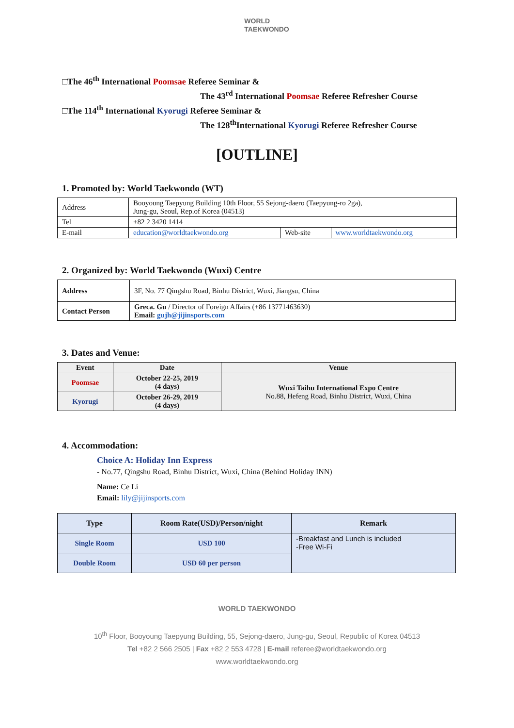WORLD
TAEKWONDO
□The 46<sup>th</sup> International Poomsae Referee Seminar &
The 43<sup>rd</sup> International Poomsae Referee Refresher Course
□The 114<sup>th</sup> International Kyorugi Referee Seminar &
The 128<sup>th</sup>International Kyorugi Referee Refresher Course
[OUTLINE]
1. Promoted by: World Taekwondo (WT)
| Address | Booyoung Taepyung Building 10th Floor, 55 Sejong-daero (Taepyung-ro 2ga), Jung-gu, Seoul, Rep.of Korea (04513) | | |
| Tel | +82 2 3420 1414 | | |
| E-mail | education@worldtaekwondo.org | Web-site | www.worldtaekwondo.org |
2. Organized by: World Taekwondo (Wuxi) Centre
| Address | 3F, No. 77 Qingshu Road, Binhu District, Wuxi, Jiangsu, China |
| Contact Person | Greca. Gu / Director of Foreign Affairs (+86 13771463630) Email: gujh@jijinsports.com |
3. Dates and Venue:
| Event | Date | Venue |
| --- | --- | --- |
| Poomsae | October 22-25, 2019 (4 days) | Wuxi Taihu International Expo Centre No.88, Hefeng Road, Binhu District, Wuxi, China |
| Kyorugi | October 26-29, 2019 (4 days) | |
4. Accommodation:
Choice A: Holiday Inn Express
- No.77, Qingshu Road, Binhu District, Wuxi, China (Behind Holiday INN)
Name: Ce Li
Email: lily@jijinsports.com
| Type | Room Rate(USD)/Person/night | Remark |
| --- | --- | --- |
| Single Room | USD 100 | -Breakfast and Lunch is included -Free Wi-Fi |
| Double Room | USD 60 per person | |
WORLD TAEKWONDO
10<sup>th</sup> Floor, Booyoung Taepyung Building, 55, Sejong-daero, Jung-gu, Seoul, Republic of Korea 04513
Tel +82 2 566 2505 | Fax +82 2 553 4728 | E-mail referee@worldtaekwondo.org
www.worldtaekwondo.org